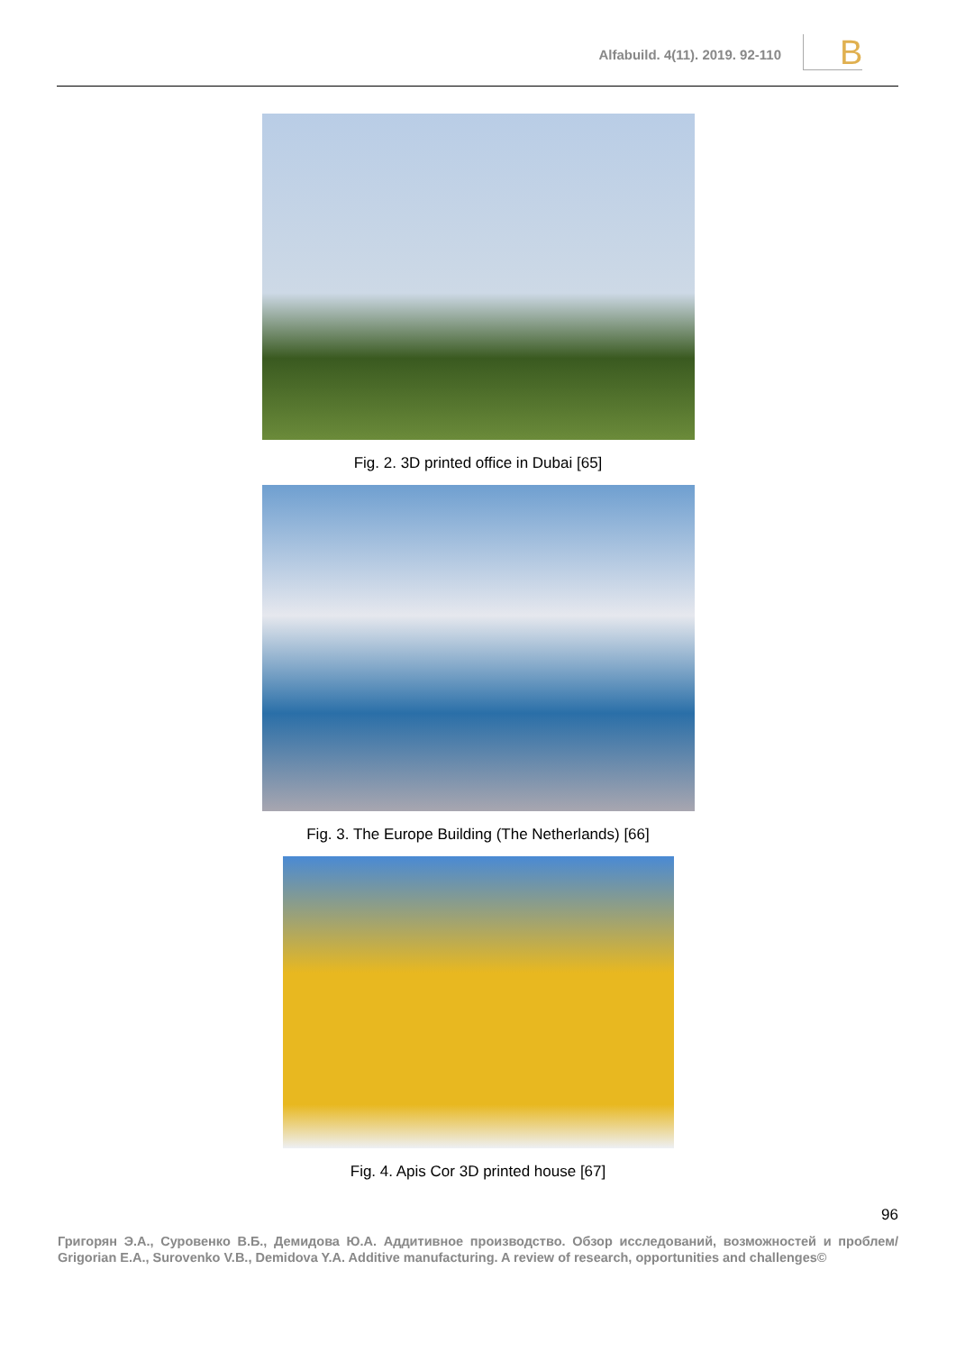Alfabuild. 4(11). 2019. 92-110 B
Fig. 2. 3D printed office in Dubai [65]
Fig. 3. The Europe Building (The Netherlands) [66]
Fig. 4. Apis Cor 3D printed house [67]
96
Григорян Э.А., Суровенко В.Б., Демидова Ю.А. Аддитивное производство. Обзор исследований, возможностей и проблем/ Grigorian E.A., Surovenko V.B., Demidova Y.A. Additive manufacturing. A review of research, opportunities and challenges©